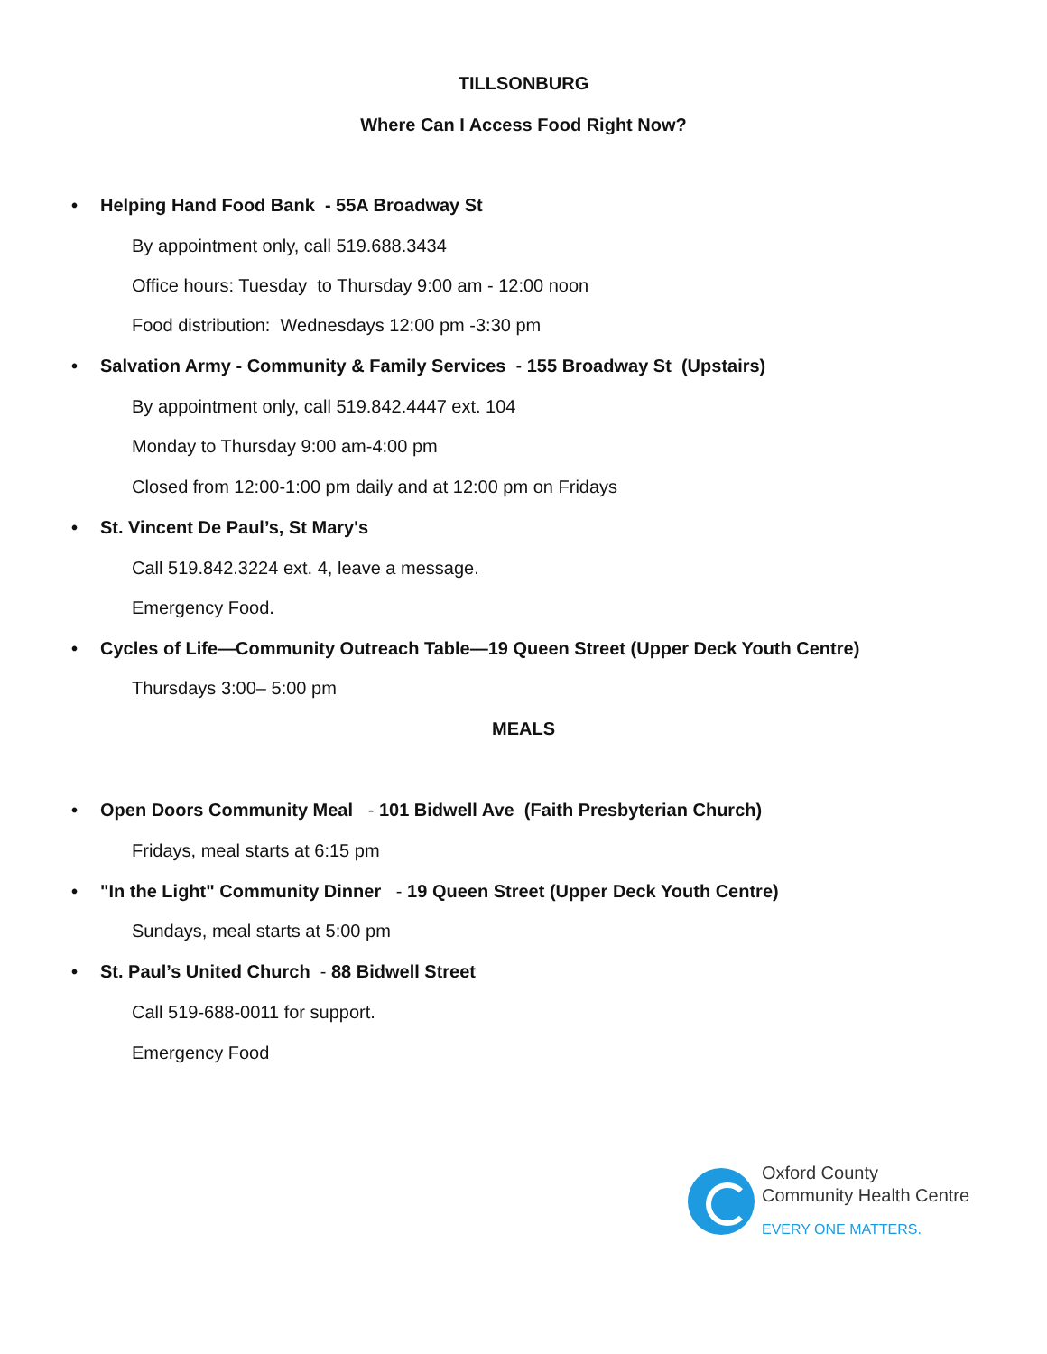TILLSONBURG
Where Can I Access Food Right Now?
• Helping Hand Food Bank - 55A Broadway St
By appointment only, call 519.688.3434
Office hours: Tuesday to Thursday 9:00 am - 12:00 noon
Food distribution: Wednesdays 12:00 pm -3:30 pm
• Salvation Army - Community & Family Services - 155 Broadway St (Upstairs)
By appointment only, call 519.842.4447 ext. 104
Monday to Thursday 9:00 am-4:00 pm
Closed from 12:00-1:00 pm daily and at 12:00 pm on Fridays
• St. Vincent De Paul’s, St Mary's
Call 519.842.3224 ext. 4, leave a message.
Emergency Food.
• Cycles of Life—Community Outreach Table—19 Queen Street (Upper Deck Youth Centre)
Thursdays 3:00– 5:00 pm
MEALS
• Open Doors Community Meal - 101 Bidwell Ave (Faith Presbyterian Church)
Fridays, meal starts at 6:15 pm
• "In the Light" Community Dinner - 19 Queen Street (Upper Deck Youth Centre)
Sundays, meal starts at 5:00 pm
• St. Paul’s United Church - 88 Bidwell Street
Call 519-688-0011 for support.
Emergency Food
Oxford County
Community Health Centre
EVERY ONE MATTERS.